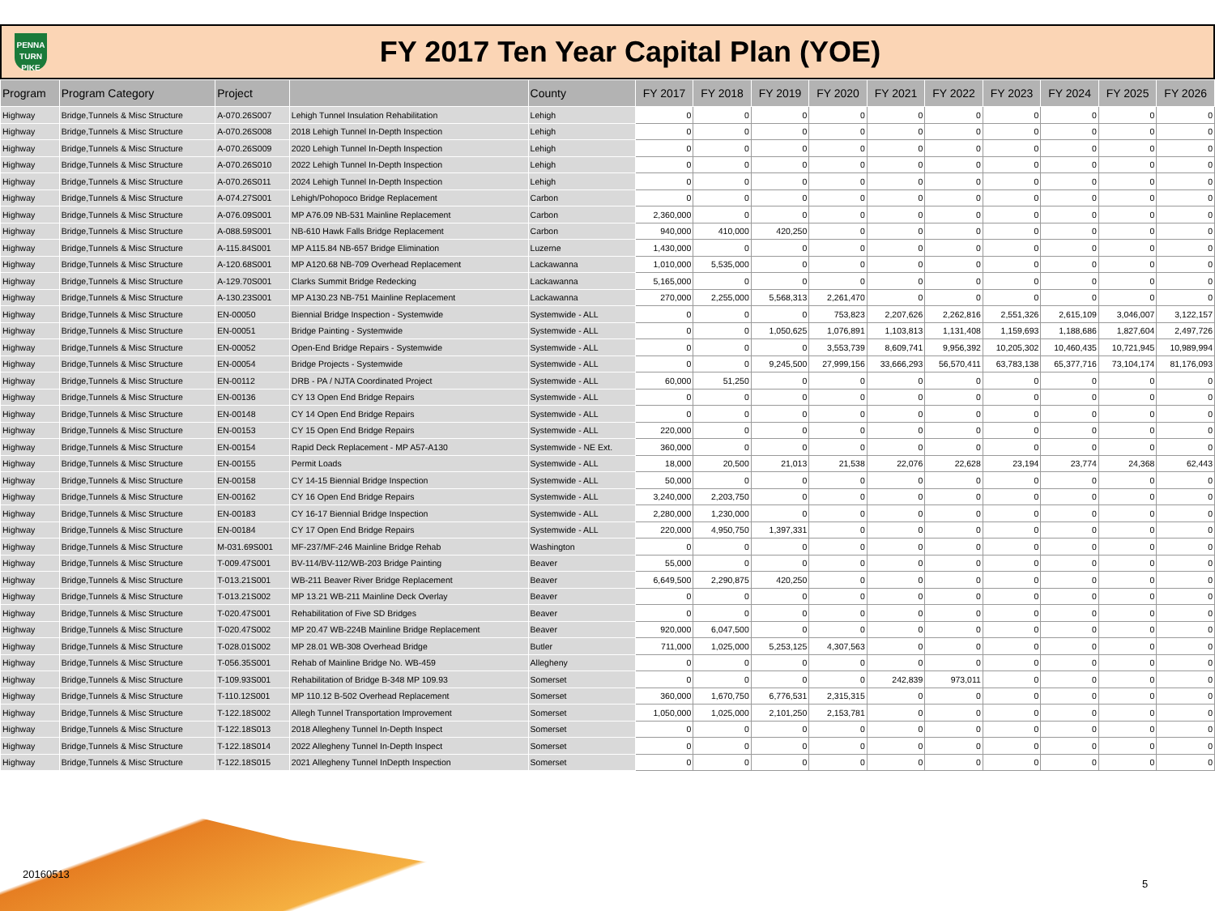PENNA
TURN
PIKE
FY 2017 Ten Year Capital Plan (YOE)
| Program | Program Category | Project | | County | FY 2017 | FY 2018 | FY 2019 | FY 2020 | FY 2021 | FY 2022 | FY 2023 | FY 2024 | FY 2025 | FY 2026 |
| --- | --- | --- | --- | --- | --- | --- | --- | --- | --- | --- | --- | --- | --- | --- |
| Highway | Bridge,Tunnels & Misc Structure | A-070.26S007 | Lehigh Tunnel Insulation Rehabilitation | Lehigh | 0 | 0 | 0 | 0 | 0 | 0 | 0 | 0 | 0 | 0 |
| Highway | Bridge,Tunnels & Misc Structure | A-070.26S008 | 2018 Lehigh Tunnel In-Depth Inspection | Lehigh | 0 | 0 | 0 | 0 | 0 | 0 | 0 | 0 | 0 | 0 |
| Highway | Bridge,Tunnels & Misc Structure | A-070.26S009 | 2020 Lehigh Tunnel In-Depth Inspection | Lehigh | 0 | 0 | 0 | 0 | 0 | 0 | 0 | 0 | 0 | 0 |
| Highway | Bridge,Tunnels & Misc Structure | A-070.26S010 | 2022 Lehigh Tunnel In-Depth Inspection | Lehigh | 0 | 0 | 0 | 0 | 0 | 0 | 0 | 0 | 0 | 0 |
| Highway | Bridge,Tunnels & Misc Structure | A-070.26S011 | 2024 Lehigh Tunnel In-Depth Inspection | Lehigh | 0 | 0 | 0 | 0 | 0 | 0 | 0 | 0 | 0 | 0 |
| Highway | Bridge,Tunnels & Misc Structure | A-074.27S001 | Lehigh/Pohopoco Bridge Replacement | Carbon | 0 | 0 | 0 | 0 | 0 | 0 | 0 | 0 | 0 | 0 |
| Highway | Bridge,Tunnels & Misc Structure | A-076.09S001 | MP A76.09 NB-531 Mainline Replacement | Carbon | 2,360,000 | 0 | 0 | 0 | 0 | 0 | 0 | 0 | 0 | 0 |
| Highway | Bridge,Tunnels & Misc Structure | A-088.59S001 | NB-610 Hawk Falls Bridge Replacement | Carbon | 940,000 | 410,000 | 420,250 | 0 | 0 | 0 | 0 | 0 | 0 | 0 |
| Highway | Bridge,Tunnels & Misc Structure | A-115.84S001 | MP A115.84 NB-657 Bridge Elimination | Luzerne | 1,430,000 | 0 | 0 | 0 | 0 | 0 | 0 | 0 | 0 | 0 |
| Highway | Bridge,Tunnels & Misc Structure | A-120.68S001 | MP A120.68 NB-709 Overhead Replacement | Lackawanna | 1,010,000 | 5,535,000 | 0 | 0 | 0 | 0 | 0 | 0 | 0 | 0 |
| Highway | Bridge,Tunnels & Misc Structure | A-129.70S001 | Clarks Summit Bridge Redecking | Lackawanna | 5,165,000 | 0 | 0 | 0 | 0 | 0 | 0 | 0 | 0 | 0 |
| Highway | Bridge,Tunnels & Misc Structure | A-130.23S001 | MP A130.23 NB-751 Mainline Replacement | Lackawanna | 270,000 | 2,255,000 | 5,568,313 | 2,261,470 | 0 | 0 | 0 | 0 | 0 | 0 |
| Highway | Bridge,Tunnels & Misc Structure | EN-00050 | Biennial Bridge Inspection - Systemwide | Systemwide - ALL | 0 | 0 | 0 | 753,823 | 2,207,626 | 2,262,816 | 2,551,326 | 2,615,109 | 3,046,007 | 3,122,157 |
| Highway | Bridge,Tunnels & Misc Structure | EN-00051 | Bridge Painting - Systemwide | Systemwide - ALL | 0 | 0 | 1,050,625 | 1,076,891 | 1,103,813 | 1,131,408 | 1,159,693 | 1,188,686 | 1,827,604 | 2,497,726 |
| Highway | Bridge,Tunnels & Misc Structure | EN-00052 | Open-End Bridge Repairs - Systemwide | Systemwide - ALL | 0 | 0 | 0 | 3,553,739 | 8,609,741 | 9,956,392 | 10,205,302 | 10,460,435 | 10,721,945 | 10,989,994 |
| Highway | Bridge,Tunnels & Misc Structure | EN-00054 | Bridge Projects - Systemwide | Systemwide - ALL | 0 | 0 | 9,245,500 | 27,999,156 | 33,666,293 | 56,570,411 | 63,783,138 | 65,377,716 | 73,104,174 | 81,176,093 |
| Highway | Bridge,Tunnels & Misc Structure | EN-00112 | DRB - PA / NJTA Coordinated Project | Systemwide - ALL | 60,000 | 51,250 | 0 | 0 | 0 | 0 | 0 | 0 | 0 | 0 |
| Highway | Bridge,Tunnels & Misc Structure | EN-00136 | CY 13 Open End Bridge Repairs | Systemwide - ALL | 0 | 0 | 0 | 0 | 0 | 0 | 0 | 0 | 0 | 0 |
| Highway | Bridge,Tunnels & Misc Structure | EN-00148 | CY 14 Open End Bridge Repairs | Systemwide - ALL | 0 | 0 | 0 | 0 | 0 | 0 | 0 | 0 | 0 | 0 |
| Highway | Bridge,Tunnels & Misc Structure | EN-00153 | CY 15 Open End Bridge Repairs | Systemwide - ALL | 220,000 | 0 | 0 | 0 | 0 | 0 | 0 | 0 | 0 | 0 |
| Highway | Bridge,Tunnels & Misc Structure | EN-00154 | Rapid Deck Replacement - MP A57-A130 | Systemwide - NE Ext. | 360,000 | 0 | 0 | 0 | 0 | 0 | 0 | 0 | 0 | 0 |
| Highway | Bridge,Tunnels & Misc Structure | EN-00155 | Permit Loads | Systemwide - ALL | 18,000 | 20,500 | 21,013 | 21,538 | 22,076 | 22,628 | 23,194 | 23,774 | 24,368 | 62,443 |
| Highway | Bridge,Tunnels & Misc Structure | EN-00158 | CY 14-15 Biennial Bridge Inspection | Systemwide - ALL | 50,000 | 0 | 0 | 0 | 0 | 0 | 0 | 0 | 0 | 0 |
| Highway | Bridge,Tunnels & Misc Structure | EN-00162 | CY 16 Open End Bridge Repairs | Systemwide - ALL | 3,240,000 | 2,203,750 | 0 | 0 | 0 | 0 | 0 | 0 | 0 | 0 |
| Highway | Bridge,Tunnels & Misc Structure | EN-00183 | CY 16-17 Biennial Bridge Inspection | Systemwide - ALL | 2,280,000 | 1,230,000 | 0 | 0 | 0 | 0 | 0 | 0 | 0 | 0 |
| Highway | Bridge,Tunnels & Misc Structure | EN-00184 | CY 17 Open End Bridge Repairs | Systemwide - ALL | 220,000 | 4,950,750 | 1,397,331 | 0 | 0 | 0 | 0 | 0 | 0 | 0 |
| Highway | Bridge,Tunnels & Misc Structure | M-031.69S001 | MF-237/MF-246 Mainline Bridge Rehab | Washington | 0 | 0 | 0 | 0 | 0 | 0 | 0 | 0 | 0 | 0 |
| Highway | Bridge,Tunnels & Misc Structure | T-009.47S001 | BV-114/BV-112/WB-203 Bridge Painting | Beaver | 55,000 | 0 | 0 | 0 | 0 | 0 | 0 | 0 | 0 | 0 |
| Highway | Bridge,Tunnels & Misc Structure | T-013.21S001 | WB-211 Beaver River Bridge Replacement | Beaver | 6,649,500 | 2,290,875 | 420,250 | 0 | 0 | 0 | 0 | 0 | 0 | 0 |
| Highway | Bridge,Tunnels & Misc Structure | T-013.21S002 | MP 13.21 WB-211 Mainline Deck Overlay | Beaver | 0 | 0 | 0 | 0 | 0 | 0 | 0 | 0 | 0 | 0 |
| Highway | Bridge,Tunnels & Misc Structure | T-020.47S001 | Rehabilitation of Five SD Bridges | Beaver | 0 | 0 | 0 | 0 | 0 | 0 | 0 | 0 | 0 | 0 |
| Highway | Bridge,Tunnels & Misc Structure | T-020.47S002 | MP 20.47 WB-224B Mainline Bridge Replacement | Beaver | 920,000 | 6,047,500 | 0 | 0 | 0 | 0 | 0 | 0 | 0 | 0 |
| Highway | Bridge,Tunnels & Misc Structure | T-028.01S002 | MP 28.01 WB-308 Overhead Bridge | Butler | 711,000 | 1,025,000 | 5,253,125 | 4,307,563 | 0 | 0 | 0 | 0 | 0 | 0 |
| Highway | Bridge,Tunnels & Misc Structure | T-056.35S001 | Rehab of Mainline Bridge No. WB-459 | Allegheny | 0 | 0 | 0 | 0 | 0 | 0 | 0 | 0 | 0 | 0 |
| Highway | Bridge,Tunnels & Misc Structure | T-109.93S001 | Rehabilitation of Bridge B-348 MP 109.93 | Somerset | 0 | 0 | 0 | 0 | 242,839 | 973,011 | 0 | 0 | 0 | 0 |
| Highway | Bridge,Tunnels & Misc Structure | T-110.12S001 | MP 110.12 B-502 Overhead Replacement | Somerset | 360,000 | 1,670,750 | 6,776,531 | 2,315,315 | 0 | 0 | 0 | 0 | 0 | 0 |
| Highway | Bridge,Tunnels & Misc Structure | T-122.18S002 | Allegh Tunnel Transportation Improvement | Somerset | 1,050,000 | 1,025,000 | 2,101,250 | 2,153,781 | 0 | 0 | 0 | 0 | 0 | 0 |
| Highway | Bridge,Tunnels & Misc Structure | T-122.18S013 | 2018 Allegheny Tunnel In-Depth Inspect | Somerset | 0 | 0 | 0 | 0 | 0 | 0 | 0 | 0 | 0 | 0 |
| Highway | Bridge,Tunnels & Misc Structure | T-122.18S014 | 2022 Allegheny Tunnel In-Depth Inspect | Somerset | 0 | 0 | 0 | 0 | 0 | 0 | 0 | 0 | 0 | 0 |
| Highway | Bridge,Tunnels & Misc Structure | T-122.18S015 | 2021 Allegheny Tunnel InDepth Inspection | Somerset | 0 | 0 | 0 | 0 | 0 | 0 | 0 | 0 | 0 | 0 |
20160513
5